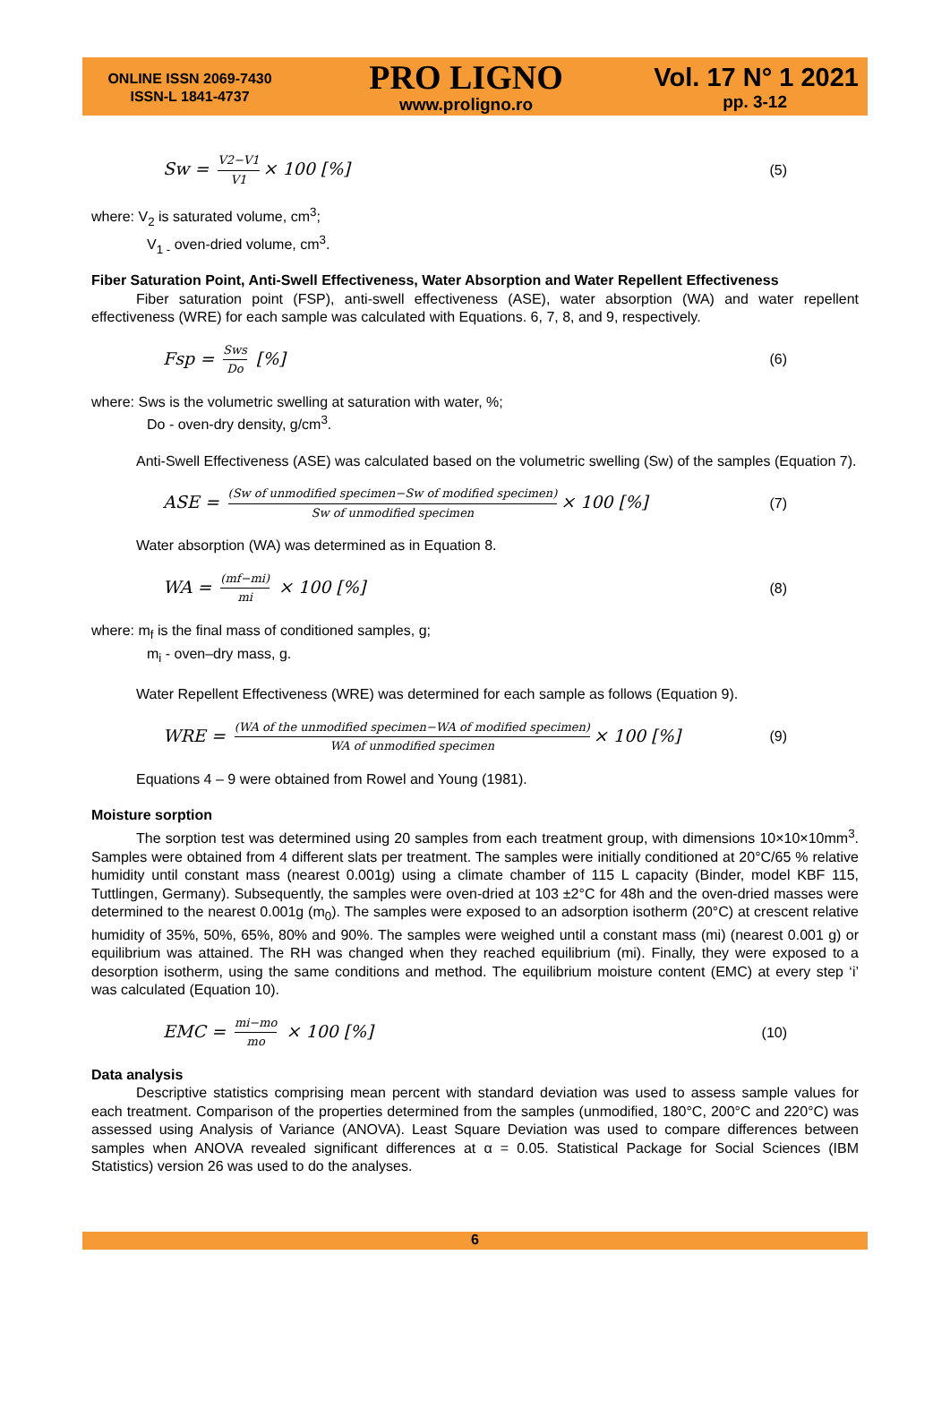ONLINE ISSN 2069-7430
ISSN-L 1841-4737
PRO LIGNO
www.proligno.ro
Vol. 17 N° 1 2021
pp. 3-12
Sw = V2−V1 V1 × 100 [%] (5)
where: V<sub>2</sub> is saturated volume, cm<sup>3</sup>;
V<sub>1 -</sub> oven-dried volume, cm<sup>3</sup>.
Fiber Saturation Point, Anti-Swell Effectiveness, Water Absorption and Water Repellent Effectiveness
Fiber saturation point (FSP), anti-swell effectiveness (ASE), water absorption (WA) and water repellent effectiveness (WRE) for each sample was calculated with Equations. 6, 7, 8, and 9, respectively.
Fsp = Sws Do [%] (6)
where: Sws is the volumetric swelling at saturation with water, %;
Do - oven-dry density, g/cm<sup>3</sup>.
Anti-Swell Effectiveness (ASE) was calculated based on the volumetric swelling (Sw) of the samples (Equation 7).
ASE = (Sw of unmodified specimen−Sw of modified specimen) Sw of unmodified specimen × 100 [%] (7)
Water absorption (WA) was determined as in Equation 8.
WA = (mf−mi) mi × 100 [%] (8)
where: m<sub>f</sub> is the final mass of conditioned samples, g;
m<sub>i</sub> - oven–dry mass, g.
Water Repellent Effectiveness (WRE) was determined for each sample as follows (Equation 9).
WRE = (WA of the unmodified specimen−WA of modified specimen) WA of unmodified specimen × 100 [%] (9)
Equations 4 – 9 were obtained from Rowel and Young (1981).
Moisture sorption
The sorption test was determined using 20 samples from each treatment group, with dimensions 10×10×10mm<sup>3</sup>. Samples were obtained from 4 different slats per treatment. The samples were initially conditioned at 20°C/65 % relative humidity until constant mass (nearest 0.001g) using a climate chamber of 115 L capacity (Binder, model KBF 115, Tuttlingen, Germany). Subsequently, the samples were oven-dried at 103 ±2°C for 48h and the oven-dried masses were determined to the nearest 0.001g (m<sub>0</sub>). The samples were exposed to an adsorption isotherm (20°C) at crescent relative humidity of 35%, 50%, 65%, 80% and 90%. The samples were weighed until a constant mass (mi) (nearest 0.001 g) or equilibrium was attained. The RH was changed when they reached equilibrium (mi). Finally, they were exposed to a desorption isotherm, using the same conditions and method. The equilibrium moisture content (EMC) at every step ‘i’ was calculated (Equation 10).
EMC = mi−mo mo × 100 [%] (10)
Data analysis
Descriptive statistics comprising mean percent with standard deviation was used to assess sample values for each treatment. Comparison of the properties determined from the samples (unmodified, 180°C, 200°C and 220°C) was assessed using Analysis of Variance (ANOVA). Least Square Deviation was used to compare differences between samples when ANOVA revealed significant differences at α = 0.05. Statistical Package for Social Sciences (IBM Statistics) version 26 was used to do the analyses.
6